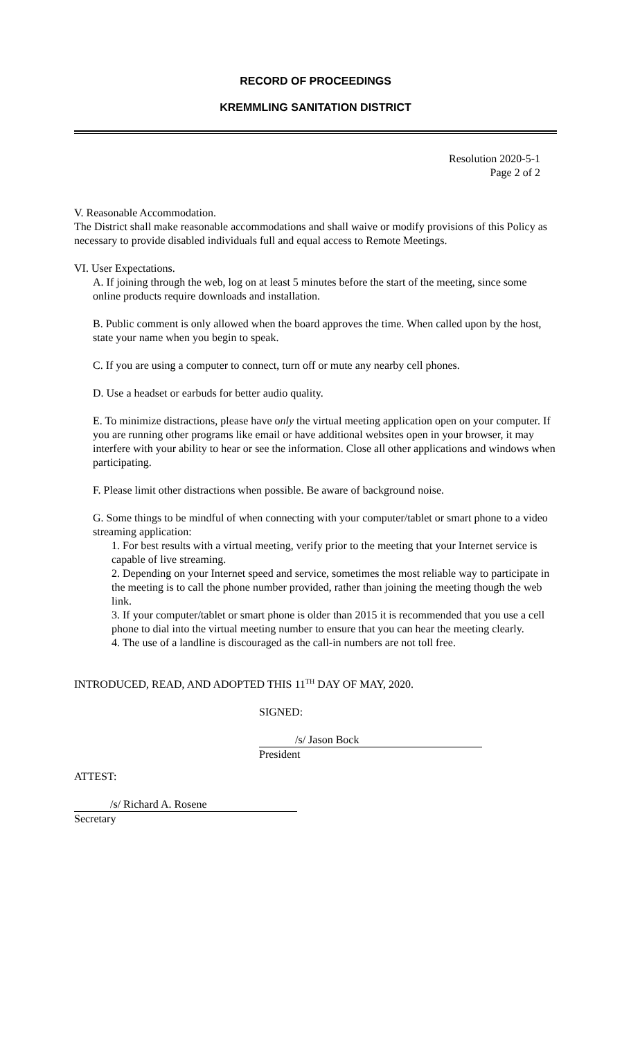RECORD OF PROCEEDINGS
KREMMLING SANITATION DISTRICT
Resolution 2020-5-1
Page 2 of 2
V. Reasonable Accommodation.
The District shall make reasonable accommodations and shall waive or modify provisions of this Policy as necessary to provide disabled individuals full and equal access to Remote Meetings.
VI. User Expectations.
A. If joining through the web, log on at least 5 minutes before the start of the meeting, since some online products require downloads and installation.
B. Public comment is only allowed when the board approves the time. When called upon by the host, state your name when you begin to speak.
C. If you are using a computer to connect, turn off or mute any nearby cell phones.
D. Use a headset or earbuds for better audio quality.
E. To minimize distractions, please have only the virtual meeting application open on your computer. If you are running other programs like email or have additional websites open in your browser, it may interfere with your ability to hear or see the information. Close all other applications and windows when participating.
F. Please limit other distractions when possible. Be aware of background noise.
G. Some things to be mindful of when connecting with your computer/tablet or smart phone to a video streaming application:
1. For best results with a virtual meeting, verify prior to the meeting that your Internet service is capable of live streaming.
2. Depending on your Internet speed and service, sometimes the most reliable way to participate in the meeting is to call the phone number provided, rather than joining the meeting though the web link.
3. If your computer/tablet or smart phone is older than 2015 it is recommended that you use a cell phone to dial into the virtual meeting number to ensure that you can hear the meeting clearly.
4. The use of a landline is discouraged as the call-in numbers are not toll free.
INTRODUCED, READ, AND ADOPTED THIS 11<sup>TH</sup> DAY OF MAY, 2020.
SIGNED:
/s/ Jason Bock
President
ATTEST:
/s/ Richard A. Rosene
Secretary